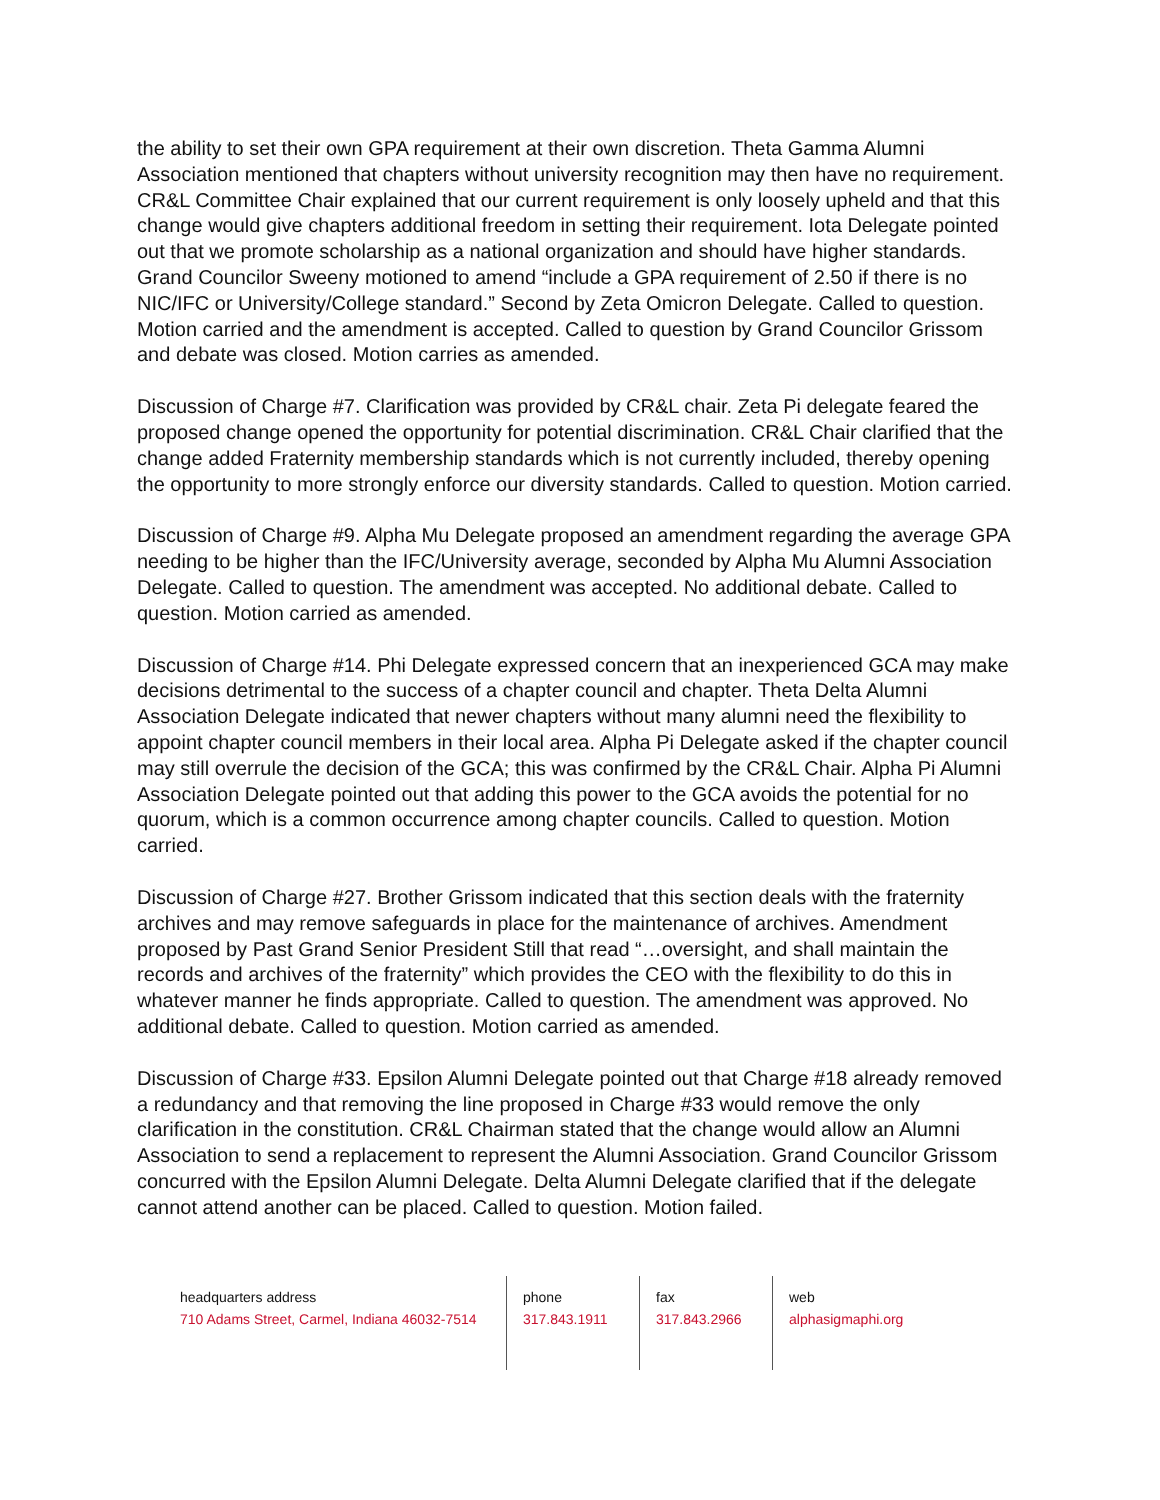the ability to set their own GPA requirement at their own discretion. Theta Gamma Alumni Association mentioned that chapters without university recognition may then have no requirement. CR&L Committee Chair explained that our current requirement is only loosely upheld and that this change would give chapters additional freedom in setting their requirement. Iota Delegate pointed out that we promote scholarship as a national organization and should have higher standards. Grand Councilor Sweeny motioned to amend “include a GPA requirement of 2.50 if there is no NIC/IFC or University/College standard.” Second by Zeta Omicron Delegate. Called to question. Motion carried and the amendment is accepted. Called to question by Grand Councilor Grissom and debate was closed. Motion carries as amended.
Discussion of Charge #7. Clarification was provided by CR&L chair. Zeta Pi delegate feared the proposed change opened the opportunity for potential discrimination. CR&L Chair clarified that the change added Fraternity membership standards which is not currently included, thereby opening the opportunity to more strongly enforce our diversity standards. Called to question. Motion carried.
Discussion of Charge #9. Alpha Mu Delegate proposed an amendment regarding the average GPA needing to be higher than the IFC/University average, seconded by Alpha Mu Alumni Association Delegate. Called to question. The amendment was accepted. No additional debate. Called to question. Motion carried as amended.
Discussion of Charge #14. Phi Delegate expressed concern that an inexperienced GCA may make decisions detrimental to the success of a chapter council and chapter. Theta Delta Alumni Association Delegate indicated that newer chapters without many alumni need the flexibility to appoint chapter council members in their local area. Alpha Pi Delegate asked if the chapter council may still overrule the decision of the GCA; this was confirmed by the CR&L Chair. Alpha Pi Alumni Association Delegate pointed out that adding this power to the GCA avoids the potential for no quorum, which is a common occurrence among chapter councils. Called to question. Motion carried.
Discussion of Charge #27. Brother Grissom indicated that this section deals with the fraternity archives and may remove safeguards in place for the maintenance of archives. Amendment proposed by Past Grand Senior President Still that read “…oversight, and shall maintain the records and archives of the fraternity” which provides the CEO with the flexibility to do this in whatever manner he finds appropriate. Called to question. The amendment was approved. No additional debate. Called to question. Motion carried as amended.
Discussion of Charge #33. Epsilon Alumni Delegate pointed out that Charge #18 already removed a redundancy and that removing the line proposed in Charge #33 would remove the only clarification in the constitution. CR&L Chairman stated that the change would allow an Alumni Association to send a replacement to represent the Alumni Association. Grand Councilor Grissom concurred with the Epsilon Alumni Delegate. Delta Alumni Delegate clarified that if the delegate cannot attend another can be placed. Called to question. Motion failed.
headquarters address
710 Adams Street, Carmel, Indiana 46032-7514
phone
317.843.1911
fax
317.843.2966
web
alphasigmaphi.org